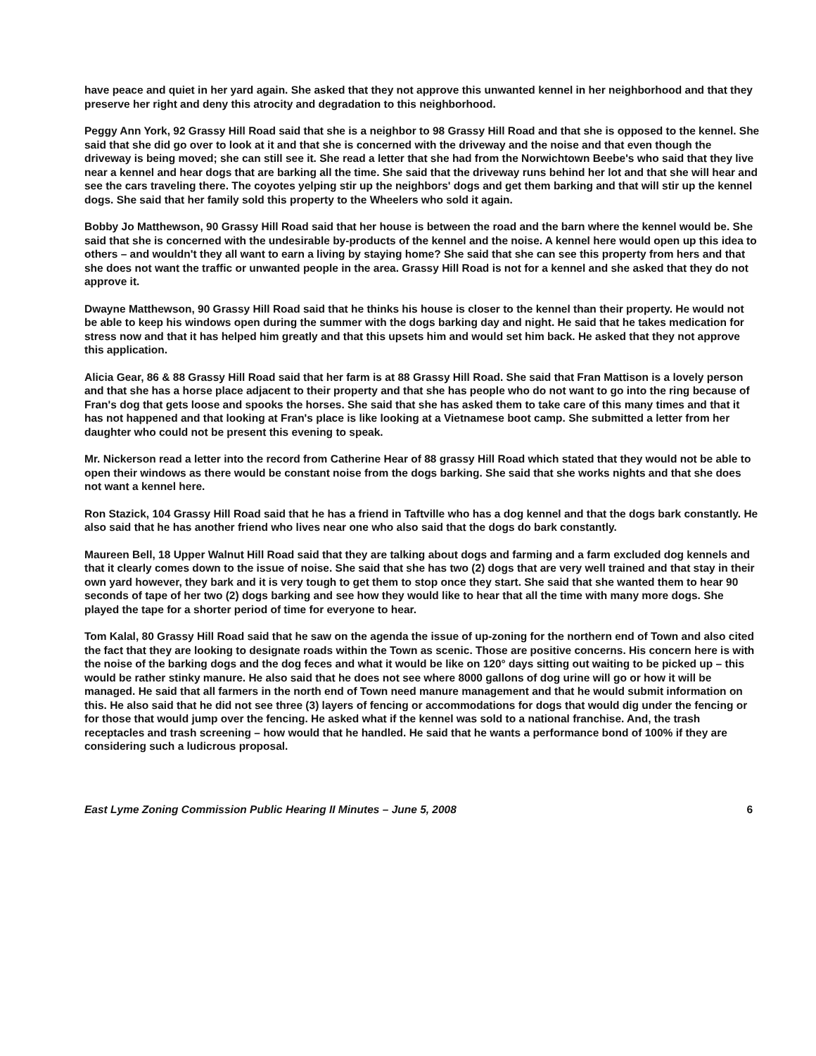have peace and quiet in her yard again. She asked that they not approve this unwanted kennel in her neighborhood and that they preserve her right and deny this atrocity and degradation to this neighborhood.
Peggy Ann York, 92 Grassy Hill Road said that she is a neighbor to 98 Grassy Hill Road and that she is opposed to the kennel. She said that she did go over to look at it and that she is concerned with the driveway and the noise and that even though the driveway is being moved; she can still see it. She read a letter that she had from the Norwichtown Beebe's who said that they live near a kennel and hear dogs that are barking all the time. She said that the driveway runs behind her lot and that she will hear and see the cars traveling there. The coyotes yelping stir up the neighbors' dogs and get them barking and that will stir up the kennel dogs. She said that her family sold this property to the Wheelers who sold it again.
Bobby Jo Matthewson, 90 Grassy Hill Road said that her house is between the road and the barn where the kennel would be. She said that she is concerned with the undesirable by-products of the kennel and the noise. A kennel here would open up this idea to others – and wouldn't they all want to earn a living by staying home? She said that she can see this property from hers and that she does not want the traffic or unwanted people in the area. Grassy Hill Road is not for a kennel and she asked that they do not approve it.
Dwayne Matthewson, 90 Grassy Hill Road said that he thinks his house is closer to the kennel than their property. He would not be able to keep his windows open during the summer with the dogs barking day and night. He said that he takes medication for stress now and that it has helped him greatly and that this upsets him and would set him back. He asked that they not approve this application.
Alicia Gear, 86 & 88 Grassy Hill Road said that her farm is at 88 Grassy Hill Road. She said that Fran Mattison is a lovely person and that she has a horse place adjacent to their property and that she has people who do not want to go into the ring because of Fran's dog that gets loose and spooks the horses. She said that she has asked them to take care of this many times and that it has not happened and that looking at Fran's place is like looking at a Vietnamese boot camp. She submitted a letter from her daughter who could not be present this evening to speak.
Mr. Nickerson read a letter into the record from Catherine Hear of 88 grassy Hill Road which stated that they would not be able to open their windows as there would be constant noise from the dogs barking. She said that she works nights and that she does not want a kennel here.
Ron Stazick, 104 Grassy Hill Road said that he has a friend in Taftville who has a dog kennel and that the dogs bark constantly. He also said that he has another friend who lives near one who also said that the dogs do bark constantly.
Maureen Bell, 18 Upper Walnut Hill Road said that they are talking about dogs and farming and a farm excluded dog kennels and that it clearly comes down to the issue of noise. She said that she has two (2) dogs that are very well trained and that stay in their own yard however, they bark and it is very tough to get them to stop once they start. She said that she wanted them to hear 90 seconds of tape of her two (2) dogs barking and see how they would like to hear that all the time with many more dogs. She played the tape for a shorter period of time for everyone to hear.
Tom Kalal, 80 Grassy Hill Road said that he saw on the agenda the issue of up-zoning for the northern end of Town and also cited the fact that they are looking to designate roads within the Town as scenic. Those are positive concerns. His concern here is with the noise of the barking dogs and the dog feces and what it would be like on 120° days sitting out waiting to be picked up – this would be rather stinky manure. He also said that he does not see where 8000 gallons of dog urine will go or how it will be managed. He said that all farmers in the north end of Town need manure management and that he would submit information on this. He also said that he did not see three (3) layers of fencing or accommodations for dogs that would dig under the fencing or for those that would jump over the fencing. He asked what if the kennel was sold to a national franchise. And, the trash receptacles and trash screening – how would that he handled. He said that he wants a performance bond of 100% if they are considering such a ludicrous proposal.
East Lyme Zoning Commission Public Hearing II Minutes – June 5, 2008 6